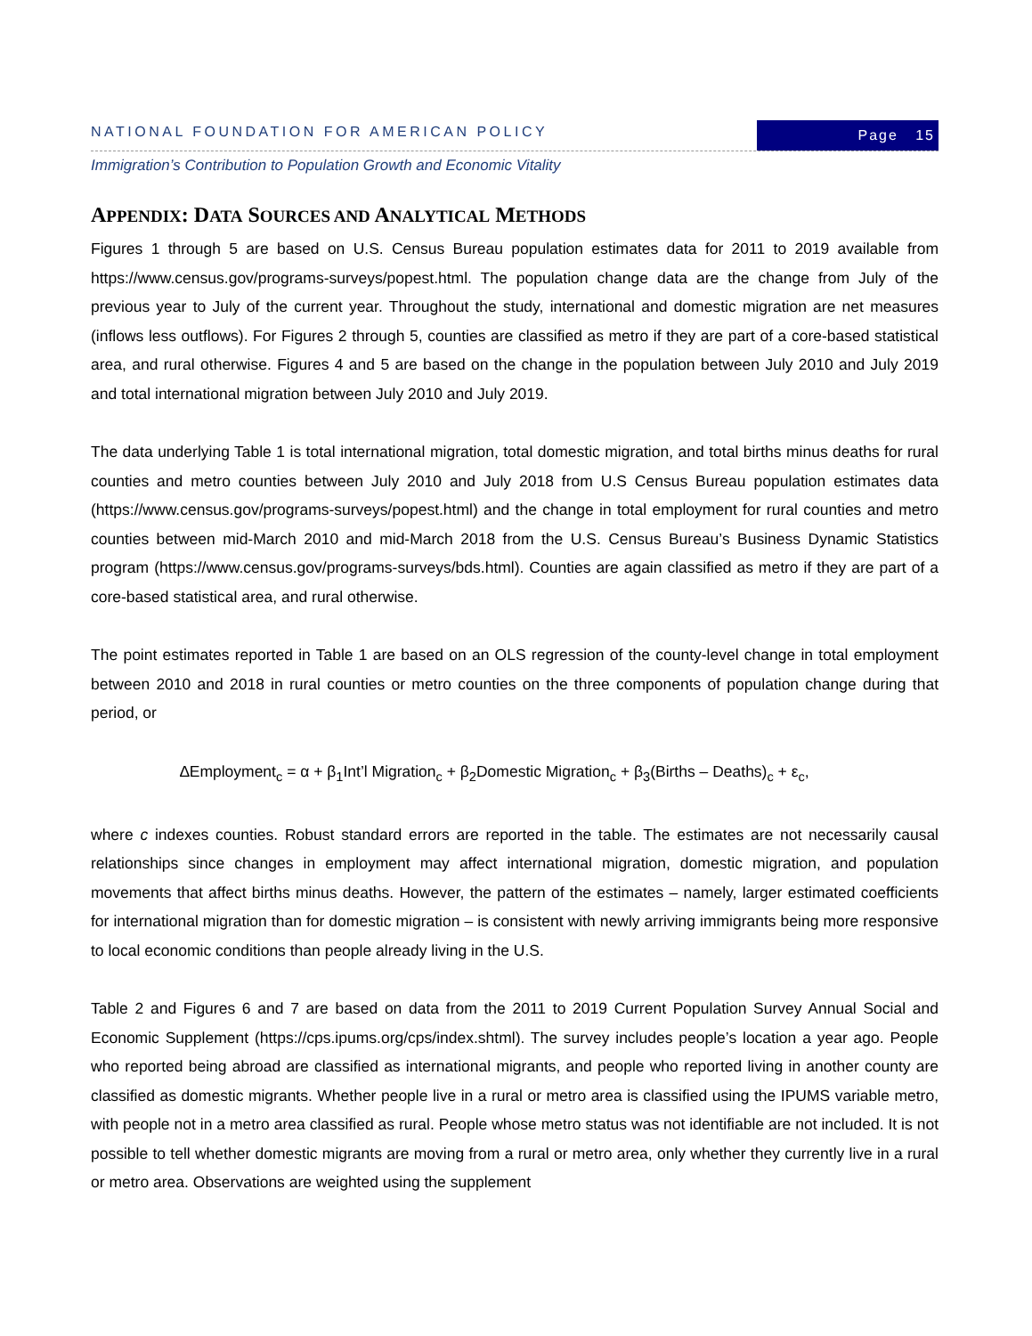NATIONAL FOUNDATION FOR AMERICAN POLICY
Page 15
Immigration’s Contribution to Population Growth and Economic Vitality
APPENDIX: DATA SOURCES AND ANALYTICAL METHODS
Figures 1 through 5 are based on U.S. Census Bureau population estimates data for 2011 to 2019 available from https://www.census.gov/programs-surveys/popest.html. The population change data are the change from July of the previous year to July of the current year. Throughout the study, international and domestic migration are net measures (inflows less outflows). For Figures 2 through 5, counties are classified as metro if they are part of a core-based statistical area, and rural otherwise. Figures 4 and 5 are based on the change in the population between July 2010 and July 2019 and total international migration between July 2010 and July 2019.
The data underlying Table 1 is total international migration, total domestic migration, and total births minus deaths for rural counties and metro counties between July 2010 and July 2018 from U.S Census Bureau population estimates data (https://www.census.gov/programs-surveys/popest.html) and the change in total employment for rural counties and metro counties between mid-March 2010 and mid-March 2018 from the U.S. Census Bureau’s Business Dynamic Statistics program (https://www.census.gov/programs-surveys/bds.html). Counties are again classified as metro if they are part of a core-based statistical area, and rural otherwise.
The point estimates reported in Table 1 are based on an OLS regression of the county-level change in total employment between 2010 and 2018 in rural counties or metro counties on the three components of population change during that period, or
∆Employment<sub>c</sub> = α + β<sub>1</sub>Int’l Migration<sub>c</sub> + β<sub>2</sub>Domestic Migration<sub>c</sub> + β<sub>3</sub>(Births – Deaths)<sub>c</sub> + ε<sub>c</sub>,
where c indexes counties. Robust standard errors are reported in the table. The estimates are not necessarily causal relationships since changes in employment may affect international migration, domestic migration, and population movements that affect births minus deaths. However, the pattern of the estimates – namely, larger estimated coefficients for international migration than for domestic migration – is consistent with newly arriving immigrants being more responsive to local economic conditions than people already living in the U.S.
Table 2 and Figures 6 and 7 are based on data from the 2011 to 2019 Current Population Survey Annual Social and Economic Supplement (https://cps.ipums.org/cps/index.shtml). The survey includes people’s location a year ago. People who reported being abroad are classified as international migrants, and people who reported living in another county are classified as domestic migrants. Whether people live in a rural or metro area is classified using the IPUMS variable metro, with people not in a metro area classified as rural. People whose metro status was not identifiable are not included. It is not possible to tell whether domestic migrants are moving from a rural or metro area, only whether they currently live in a rural or metro area. Observations are weighted using the supplement